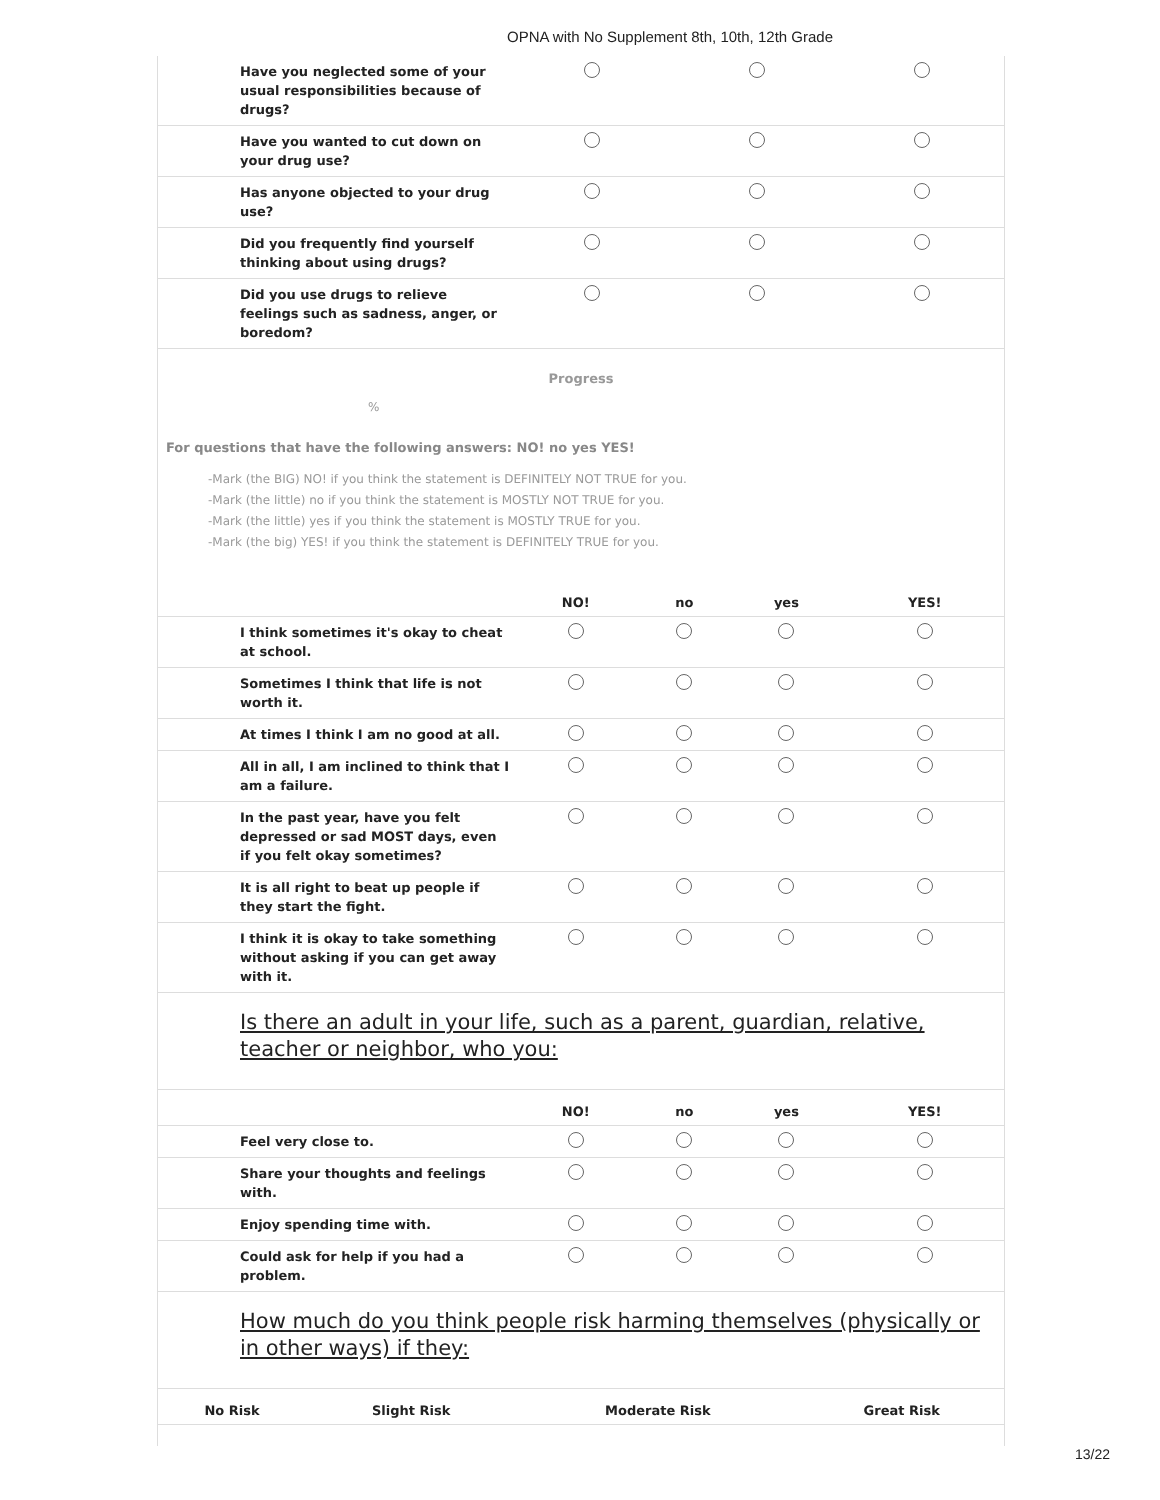OPNA with No Supplement 8th, 10th, 12th Grade
| Have you neglected some of your usual responsibilities because of drugs? | | | |
| Have you wanted to cut down on your drug use? | | | |
| Has anyone objected to your drug use? | | | |
| Did you frequently find yourself thinking about using drugs? | | | |
| Did you use drugs to relieve feelings such as sadness, anger, or boredom? | | | |
Progress
%
For questions that have the following answers: NO! no yes YES!
-Mark (the BIG) NO! if you think the statement is DEFINITELY NOT TRUE for you.
-Mark (the little) no if you think the statement is MOSTLY NOT TRUE for you.
-Mark (the little) yes if you think the statement is MOSTLY TRUE for you.
-Mark (the big) YES! if you think the statement is DEFINITELY TRUE for you.
| | NO! | no | yes | YES! |
| --- | --- | --- | --- | --- |
| I think sometimes it's okay to cheat at school. | | | | |
| Sometimes I think that life is not worth it. | | | | |
| At times I think I am no good at all. | | | | |
| All in all, I am inclined to think that I am a failure. | | | | |
| In the past year, have you felt depressed or sad MOST days, even if you felt okay sometimes? | | | | |
| It is all right to beat up people if they start the fight. | | | | |
| I think it is okay to take something without asking if you can get away with it. | | | | |
Is there an adult in your life, such as a parent, guardian, relative, teacher or neighbor, who you:
| | NO! | no | yes | YES! |
| --- | --- | --- | --- | --- |
| Feel very close to. | | | | |
| Share your thoughts and feelings with. | | | | |
| Enjoy spending time with. | | | | |
| Could ask for help if you had a problem. | | | | |
How much do you think people risk harming themselves (physically or in other ways) if they:
| | No Risk | Slight Risk | Moderate Risk | Great Risk |
| --- | --- | --- | --- | --- |
13/22